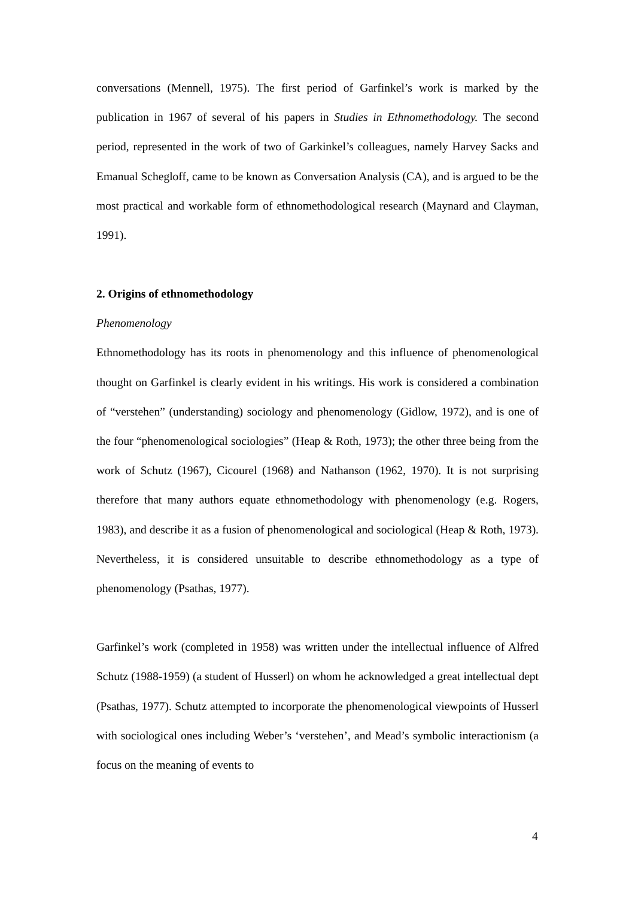conversations (Mennell, 1975). The first period of Garfinkel’s work is marked by the publication in 1967 of several of his papers in Studies in Ethnomethodology. The second period, represented in the work of two of Garkinkel’s colleagues, namely Harvey Sacks and Emanual Schegloff, came to be known as Conversation Analysis (CA), and is argued to be the most practical and workable form of ethnomethodological research (Maynard and Clayman, 1991).
2. Origins of ethnomethodology
Phenomenology
Ethnomethodology has its roots in phenomenology and this influence of phenomenological thought on Garfinkel is clearly evident in his writings. His work is considered a combination of “verstehen” (understanding) sociology and phenomenology (Gidlow, 1972), and is one of the four “phenomenological sociologies” (Heap & Roth, 1973); the other three being from the work of Schutz (1967), Cicourel (1968) and Nathanson (1962, 1970). It is not surprising therefore that many authors equate ethnomethodology with phenomenology (e.g. Rogers, 1983), and describe it as a fusion of phenomenological and sociological (Heap & Roth, 1973). Nevertheless, it is considered unsuitable to describe ethnomethodology as a type of phenomenology (Psathas, 1977).
Garfinkel’s work (completed in 1958) was written under the intellectual influence of Alfred Schutz (1988-1959) (a student of Husserl) on whom he acknowledged a great intellectual dept (Psathas, 1977). Schutz attempted to incorporate the phenomenological viewpoints of Husserl with sociological ones including Weber’s ‘verstehen’, and Mead’s symbolic interactionism (a focus on the meaning of events to
4